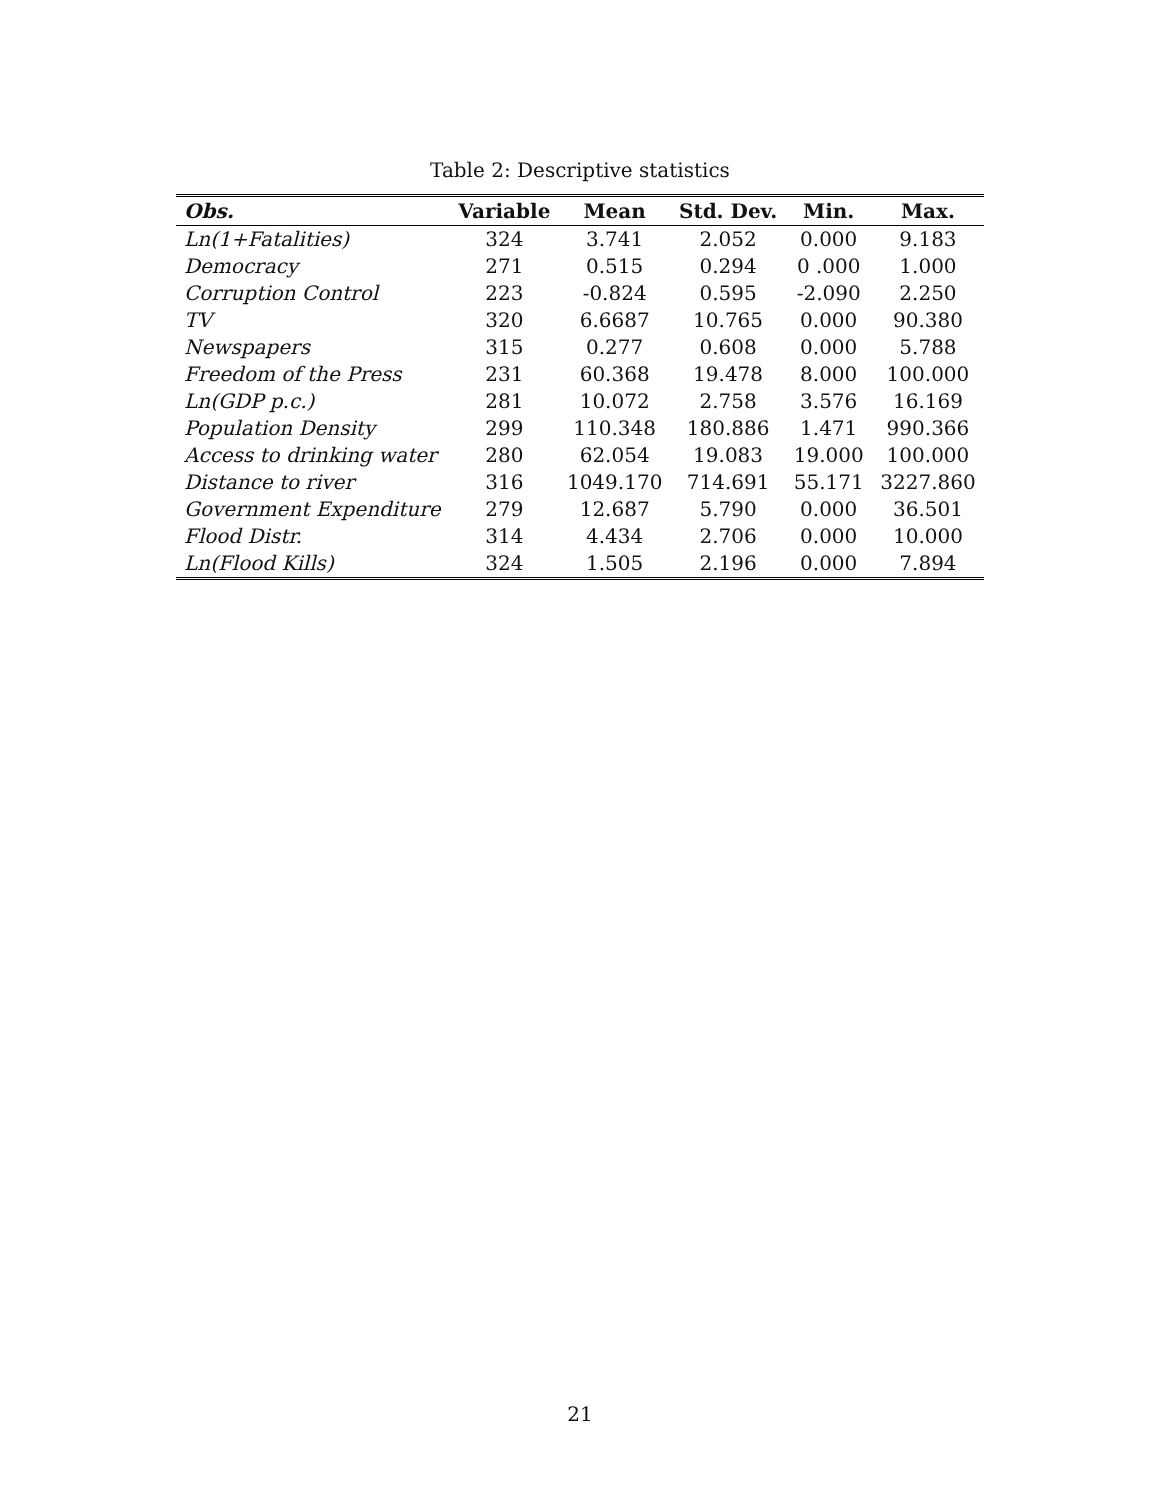Table 2: Descriptive statistics
| Obs. | Variable | Mean | Std. Dev. | Min. | Max. |
| --- | --- | --- | --- | --- | --- |
| Ln(1+Fatalities) | 324 | 3.741 | 2.052 | 0.000 | 9.183 |
| Democracy | 271 | 0.515 | 0.294 | 0 .000 | 1.000 |
| Corruption Control | 223 | -0.824 | 0.595 | -2.090 | 2.250 |
| TV | 320 | 6.6687 | 10.765 | 0.000 | 90.380 |
| Newspapers | 315 | 0.277 | 0.608 | 0.000 | 5.788 |
| Freedom of the Press | 231 | 60.368 | 19.478 | 8.000 | 100.000 |
| Ln(GDP p.c.) | 281 | 10.072 | 2.758 | 3.576 | 16.169 |
| Population Density | 299 | 110.348 | 180.886 | 1.471 | 990.366 |
| Access to drinking water | 280 | 62.054 | 19.083 | 19.000 | 100.000 |
| Distance to river | 316 | 1049.170 | 714.691 | 55.171 | 3227.860 |
| Government Expenditure | 279 | 12.687 | 5.790 | 0.000 | 36.501 |
| Flood Distr. | 314 | 4.434 | 2.706 | 0.000 | 10.000 |
| Ln(Flood Kills) | 324 | 1.505 | 2.196 | 0.000 | 7.894 |
21